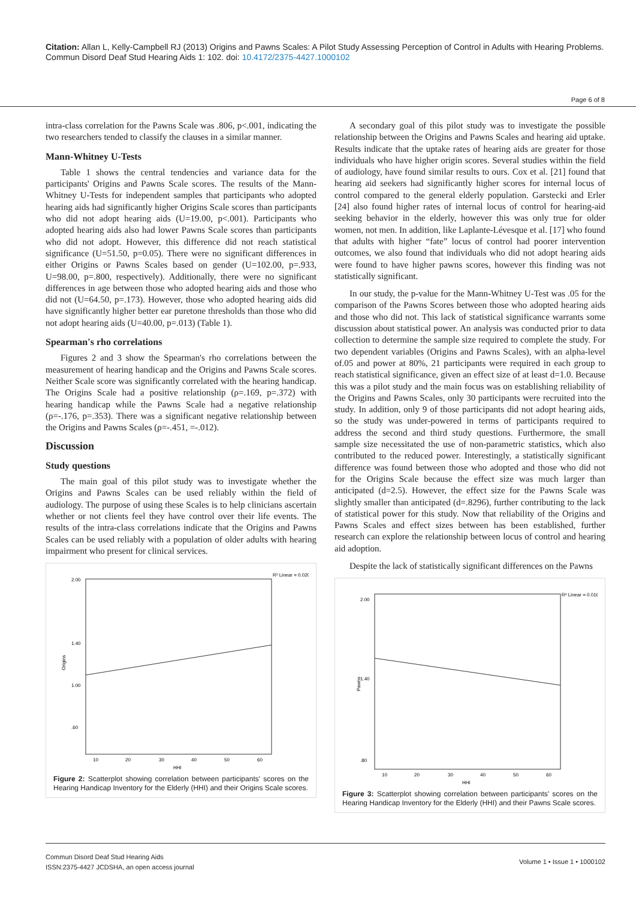Citation: Allan L, Kelly-Campbell RJ (2013) Origins and Pawns Scales: A Pilot Study Assessing Perception of Control in Adults with Hearing Problems. Commun Disord Deaf Stud Hearing Aids 1: 102. doi: 10.4172/2375-4427.1000102
Page 6 of 8
intra-class correlation for the Pawns Scale was .806, p<.001, indicating the two researchers tended to classify the clauses in a similar manner.
Mann-Whitney U-Tests
Table 1 shows the central tendencies and variance data for the participants' Origins and Pawns Scale scores. The results of the Mann-Whitney U-Tests for independent samples that participants who adopted hearing aids had significantly higher Origins Scale scores than participants who did not adopt hearing aids (U=19.00, p<.001). Participants who adopted hearing aids also had lower Pawns Scale scores than participants who did not adopt. However, this difference did not reach statistical significance (U=51.50, p=0.05). There were no significant differences in either Origins or Pawns Scales based on gender (U=102.00, p=.933, U=98.00, p=.800, respectively). Additionally, there were no significant differences in age between those who adopted hearing aids and those who did not (U=64.50, p=.173). However, those who adopted hearing aids did have significantly higher better ear puretone thresholds than those who did not adopt hearing aids (U=40.00, p=.013) (Table 1).
Spearman's rho correlations
Figures 2 and 3 show the Spearman's rho correlations between the measurement of hearing handicap and the Origins and Pawns Scale scores. Neither Scale score was significantly correlated with the hearing handicap. The Origins Scale had a positive relationship (ρ=.169, p=.372) with hearing handicap while the Pawns Scale had a negative relationship (ρ=-.176, p=.353). There was a significant negative relationship between the Origins and Pawns Scales (ρ=-.451, =-.012).
Discussion
Study questions
The main goal of this pilot study was to investigate whether the Origins and Pawns Scales can be used reliably within the field of audiology. The purpose of using these Scales is to help clinicians ascertain whether or not clients feel they have control over their life events. The results of the intra-class correlations indicate that the Origins and Pawns Scales can be used reliably with a population of older adults with hearing impairment who present for clinical services.
R² Linear = 0.020
Origins
HHI
2.00
1.40
1.00
.60
10
20
30
40
50
60
Figure 2: Scatterplot showing correlation between participants' scores on the Hearing Handicap Inventory for the Elderly (HHI) and their Origins Scale scores.
A secondary goal of this pilot study was to investigate the possible relationship between the Origins and Pawns Scales and hearing aid uptake. Results indicate that the uptake rates of hearing aids are greater for those individuals who have higher origin scores. Several studies within the field of audiology, have found similar results to ours. Cox et al. [21] found that hearing aid seekers had significantly higher scores for internal locus of control compared to the general elderly population. Garstecki and Erler [24] also found higher rates of internal locus of control for hearing-aid seeking behavior in the elderly, however this was only true for older women, not men. In addition, like Laplante-Lévesque et al. [17] who found that adults with higher “fate” locus of control had poorer intervention outcomes, we also found that individuals who did not adopt hearing aids were found to have higher pawns scores, however this finding was not statistically significant.
In our study, the p-value for the Mann-Whitney U-Test was .05 for the comparison of the Pawns Scores between those who adopted hearing aids and those who did not. This lack of statistical significance warrants some discussion about statistical power. An analysis was conducted prior to data collection to determine the sample size required to complete the study. For two dependent variables (Origins and Pawns Scales), with an alpha-level of.05 and power at 80%, 21 participants were required in each group to reach statistical significance, given an effect size of at least d=1.0. Because this was a pilot study and the main focus was on establishing reliability of the Origins and Pawns Scales, only 30 participants were recruited into the study. In addition, only 9 of those participants did not adopt hearing aids, so the study was under-powered in terms of participants required to address the second and third study questions. Furthermore, the small sample size necessitated the use of non-parametric statistics, which also contributed to the reduced power. Interestingly, a statistically significant difference was found between those who adopted and those who did not for the Origins Scale because the effect size was much larger than anticipated (d=2.5). However, the effect size for the Pawns Scale was slightly smaller than anticipated (d=.8296), further contributing to the lack of statistical power for this study. Now that reliability of the Origins and Pawns Scales and effect sizes between has been established, further research can explore the relationship between locus of control and hearing aid adoption.
Despite the lack of statistically significant differences on the Pawns
R² Linear = 0.016
Pawns
HHI
2.00
1.40
.80
10
20
30
40
50
60
Figure 3: Scatterplot showing correlation between participants' scores on the Hearing Handicap Inventory for the Elderly (HHI) and their Pawns Scale scores.
Commun Disord Deaf Stud Hearing Aids
ISSN:2375-4427 JCDSHA, an open access journal
Volume 1 • Issue 1 • 1000102